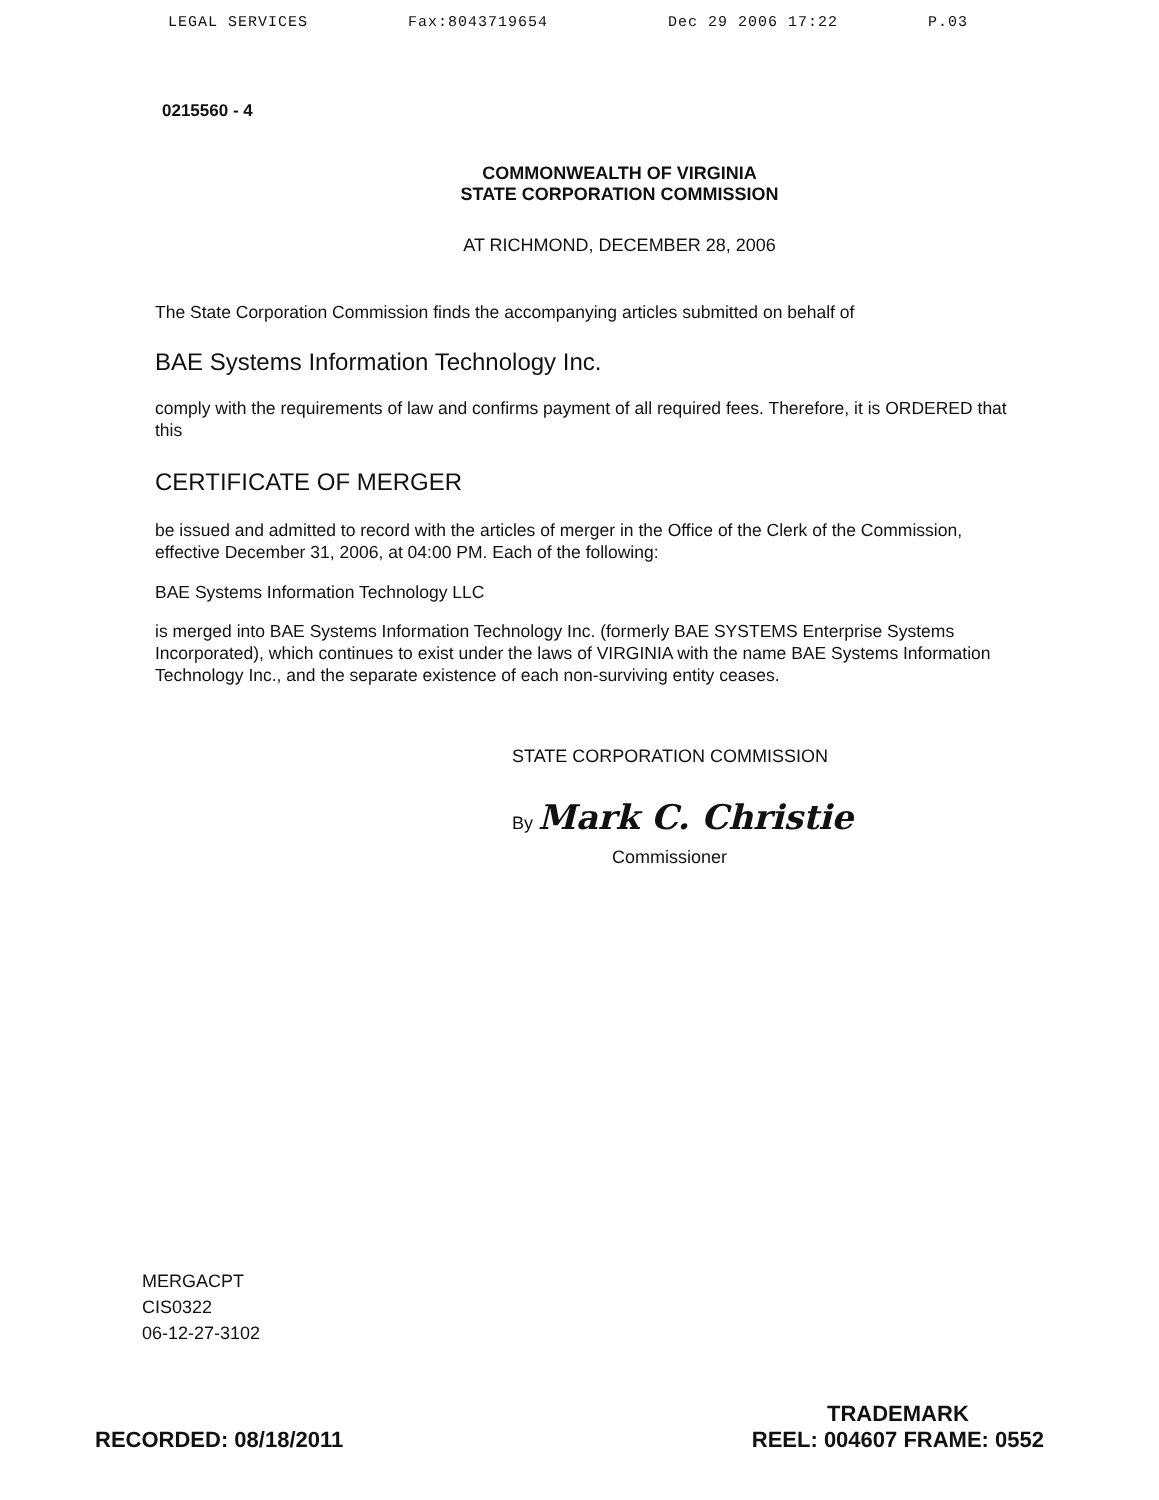LEGAL SERVICES Fax:8043719654 Dec 29 2006 17:22 P.03
0215560 - 4
COMMONWEALTH OF VIRGINIA
STATE CORPORATION COMMISSION
AT RICHMOND, DECEMBER 28, 2006
The State Corporation Commission finds the accompanying articles submitted on behalf of
BAE Systems Information Technology Inc.
comply with the requirements of law and confirms payment of all required fees. Therefore, it is ORDERED that this
CERTIFICATE OF MERGER
be issued and admitted to record with the articles of merger in the Office of the Clerk of the Commission, effective December 31, 2006, at 04:00 PM. Each of the following:
BAE Systems Information Technology LLC
is merged into BAE Systems Information Technology Inc. (formerly BAE SYSTEMS Enterprise Systems Incorporated), which continues to exist under the laws of VIRGINIA with the name BAE Systems Information Technology Inc., and the separate existence of each non-surviving entity ceases.
STATE CORPORATION COMMISSION
By Mark C. Christie
Commissioner
MERGACPT
CIS0322
06-12-27-3102
RECORDED: 08/18/2011 TRADEMARK
REEL: 004607 FRAME: 0552